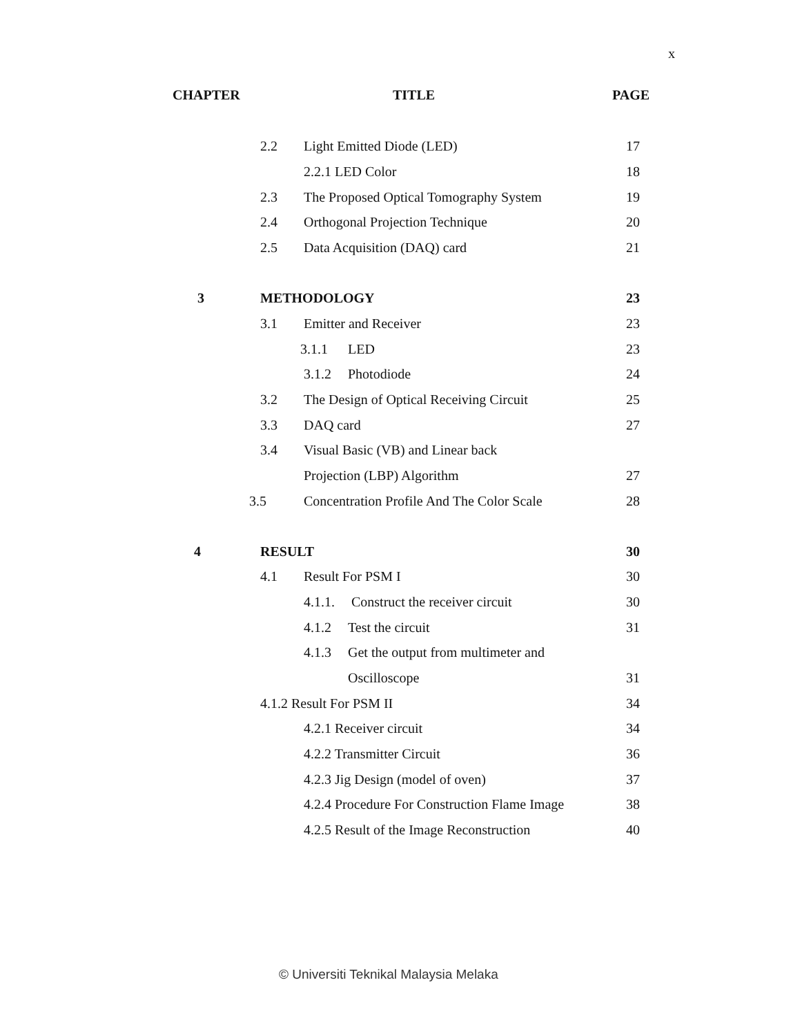x
CHAPTER TITLE PAGE
2.2 Light Emitted Diode (LED) 17
2.2.1 LED Color 18
2.3 The Proposed Optical Tomography System 19
2.4 Orthogonal Projection Technique 20
2.5 Data Acquisition (DAQ) card 21
3 METHODOLOGY 23
3.1 Emitter and Receiver 23
3.1.1 LED 23
3.1.2 Photodiode 24
3.2 The Design of Optical Receiving Circuit 25
3.3 DAQ card 27
3.4 Visual Basic (VB) and Linear back
Projection (LBP) Algorithm 27
3.5 Concentration Profile And The Color Scale 28
4 RESULT 30
4.1 Result For PSM I 30
4.1.1. Construct the receiver circuit 30
4.1.2 Test the circuit 31
4.1.3 Get the output from multimeter and
Oscilloscope 31
4.1.2 Result For PSM II 34
4.2.1 Receiver circuit 34
4.2.2 Transmitter Circuit 36
4.2.3 Jig Design (model of oven) 37
4.2.4 Procedure For Construction Flame Image 38
4.2.5 Result of the Image Reconstruction 40
© Universiti Teknikal Malaysia Melaka